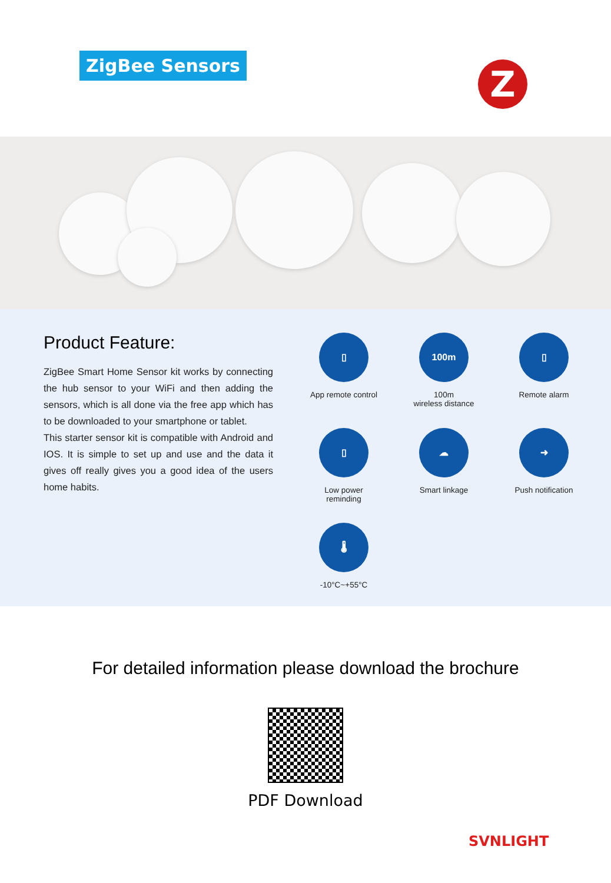ZigBee Sensors Z
Product Feature:
ZigBee Smart Home Sensor kit works by connecting the hub sensor to your WiFi and then adding the sensors, which is all done via the free app which has to be downloaded to your smartphone or tablet.
This starter sensor kit is compatible with Android and IOS. It is simple to set up and use and the data it gives off really gives you a good idea of the users home habits.
▯
App remote control
100m
100m
wireless distance
▯
Remote alarm
▯
Low power
reminding
☁
Smart linkage
➜
Push notification
🌡
-10°C~+55°C
For detailed information please download the brochure
PDF Download
SVNLIGHT